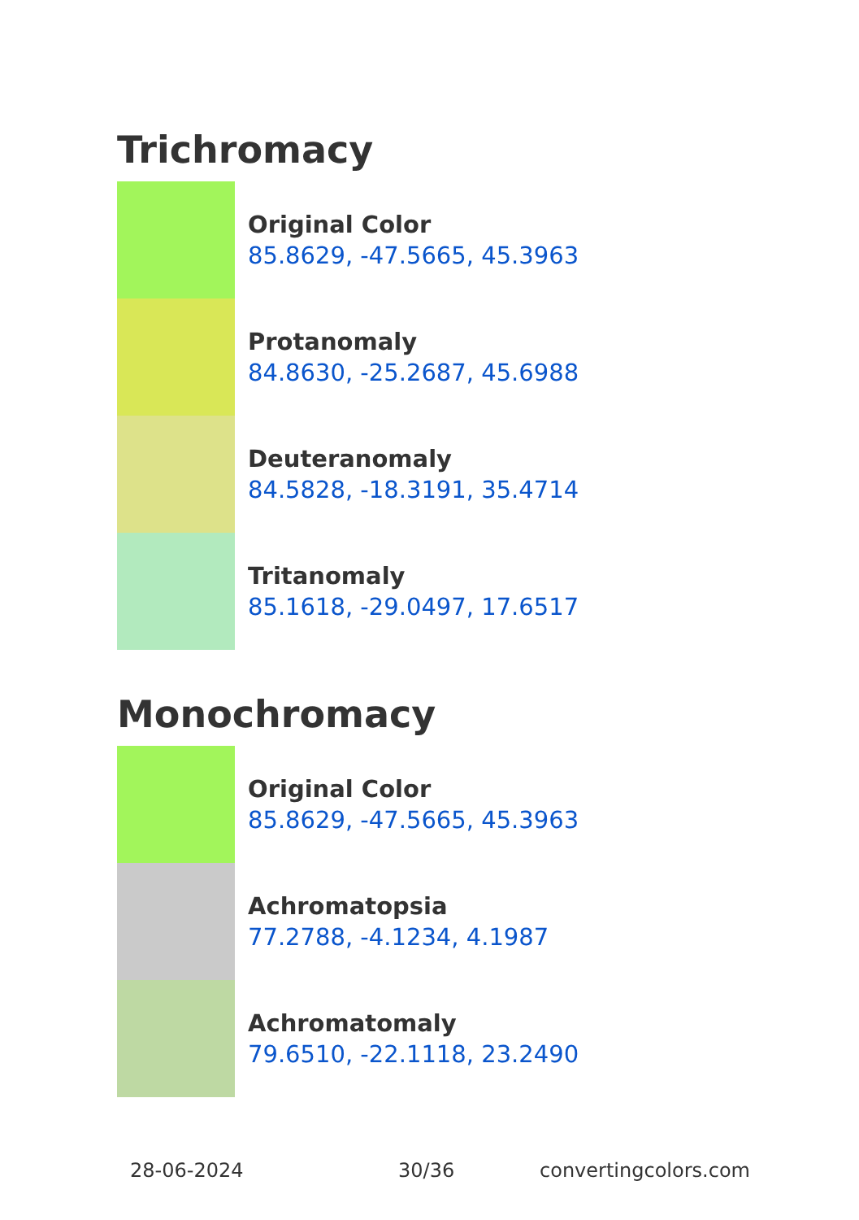Trichromacy
Original Color
85.8629, -47.5665, 45.3963
Protanomaly
84.8630, -25.2687, 45.6988
Deuteranomaly
84.5828, -18.3191, 35.4714
Tritanomaly
85.1618, -29.0497, 17.6517
Monochromacy
Original Color
85.8629, -47.5665, 45.3963
Achromatopsia
77.2788, -4.1234, 4.1987
Achromatomaly
79.6510, -22.1118, 23.2490
28-06-2024 30/36 convertingcolors.com